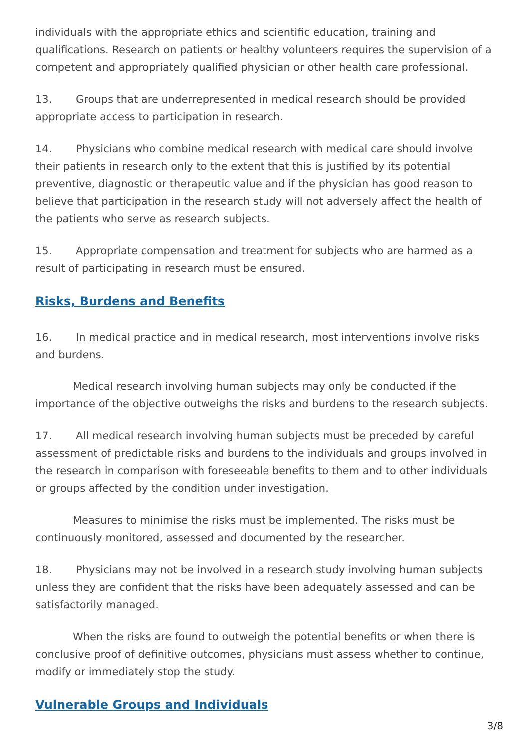individuals with the appropriate ethics and scientific education, training and qualifications. Research on patients or healthy volunteers requires the supervision of a competent and appropriately qualified physician or other health care professional.
13. Groups that are underrepresented in medical research should be provided appropriate access to participation in research.
14. Physicians who combine medical research with medical care should involve their patients in research only to the extent that this is justified by its potential preventive, diagnostic or therapeutic value and if the physician has good reason to believe that participation in the research study will not adversely affect the health of the patients who serve as research subjects.
15. Appropriate compensation and treatment for subjects who are harmed as a result of participating in research must be ensured.
Risks, Burdens and Benefits
16. In medical practice and in medical research, most interventions involve risks and burdens.
Medical research involving human subjects may only be conducted if the importance of the objective outweighs the risks and burdens to the research subjects.
17. All medical research involving human subjects must be preceded by careful assessment of predictable risks and burdens to the individuals and groups involved in the research in comparison with foreseeable benefits to them and to other individuals or groups affected by the condition under investigation.
Measures to minimise the risks must be implemented. The risks must be continuously monitored, assessed and documented by the researcher.
18. Physicians may not be involved in a research study involving human subjects unless they are confident that the risks have been adequately assessed and can be satisfactorily managed.
When the risks are found to outweigh the potential benefits or when there is conclusive proof of definitive outcomes, physicians must assess whether to continue, modify or immediately stop the study.
Vulnerable Groups and Individuals
3/8